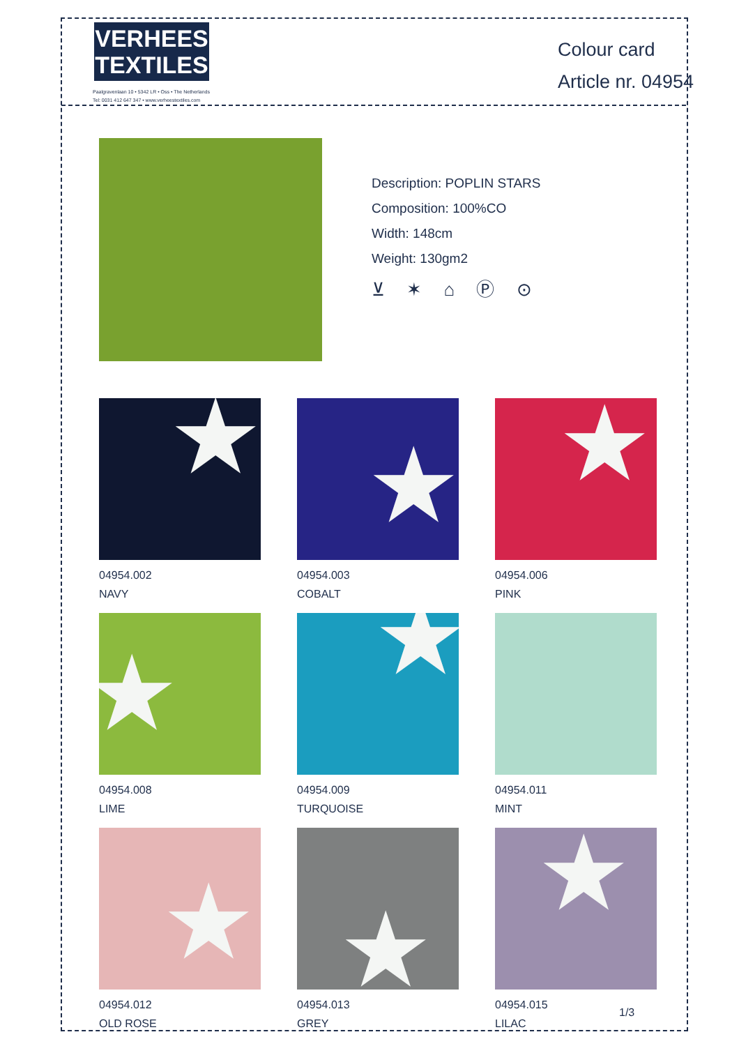VERHEES
TEXTILES
Paalgravenlaan 10 • 5342 LR • Oss • The Netherlands
Tel: 0031 412 647 347 • www.verheestextiles.com
Colour card
Article nr. 04954
Description: POPLIN STARS
Composition: 100%CO
Width: 148cm
Weight: 130gm2
⊻ ✶ ⌂ Ⓟ ⊙
★
04954.002
NAVY
★
04954.003
COBALT
★
04954.006
PINK
★
04954.008
LIME
★
04954.009
TURQUOISE
04954.011
MINT
★
04954.012
OLD ROSE
★
04954.013
GREY
★
04954.015
LILAC
1/3